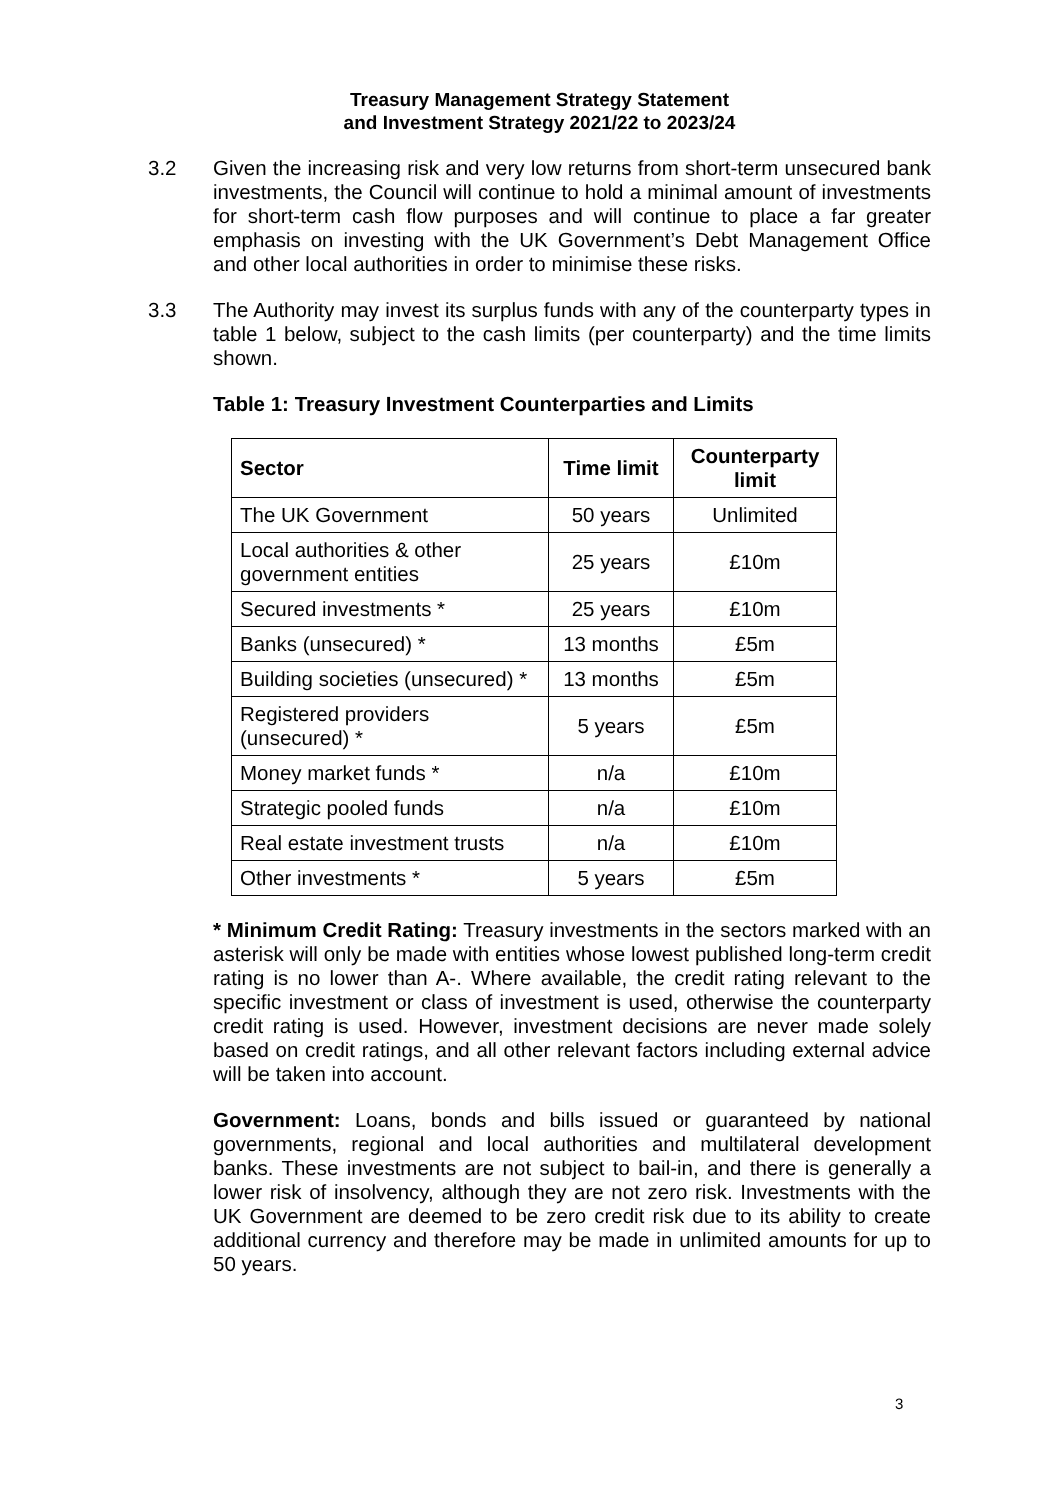Treasury Management Strategy Statement
and Investment Strategy 2021/22 to 2023/24
3.2 Given the increasing risk and very low returns from short-term unsecured bank investments, the Council will continue to hold a minimal amount of investments for short-term cash flow purposes and will continue to place a far greater emphasis on investing with the UK Government’s Debt Management Office and other local authorities in order to minimise these risks.
3.3 The Authority may invest its surplus funds with any of the counterparty types in table 1 below, subject to the cash limits (per counterparty) and the time limits shown.
Table 1: Treasury Investment Counterparties and Limits
| Sector | Time limit | Counterparty limit |
| --- | --- | --- |
| The UK Government | 50 years | Unlimited |
| Local authorities & other government entities | 25 years | £10m |
| Secured investments * | 25 years | £10m |
| Banks (unsecured) * | 13 months | £5m |
| Building societies (unsecured) * | 13 months | £5m |
| Registered providers (unsecured) * | 5 years | £5m |
| Money market funds * | n/a | £10m |
| Strategic pooled funds | n/a | £10m |
| Real estate investment trusts | n/a | £10m |
| Other investments * | 5 years | £5m |
* Minimum Credit Rating: Treasury investments in the sectors marked with an asterisk will only be made with entities whose lowest published long-term credit rating is no lower than A-. Where available, the credit rating relevant to the specific investment or class of investment is used, otherwise the counterparty credit rating is used. However, investment decisions are never made solely based on credit ratings, and all other relevant factors including external advice will be taken into account.
Government: Loans, bonds and bills issued or guaranteed by national governments, regional and local authorities and multilateral development banks. These investments are not subject to bail-in, and there is generally a lower risk of insolvency, although they are not zero risk. Investments with the UK Government are deemed to be zero credit risk due to its ability to create additional currency and therefore may be made in unlimited amounts for up to 50 years.
3